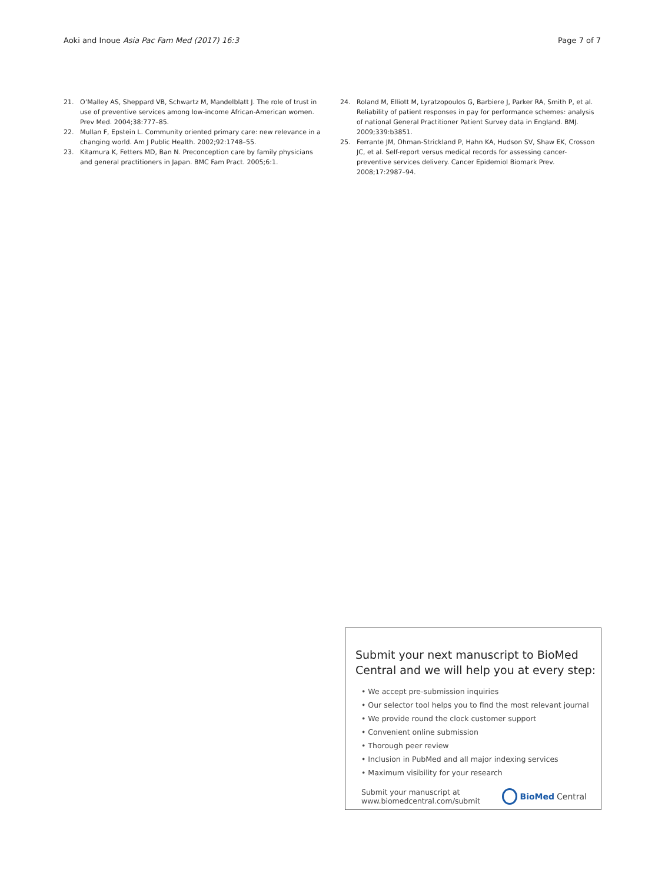Aoki and Inoue Asia Pac Fam Med (2017) 16:3
Page 7 of 7
21. O’Malley AS, Sheppard VB, Schwartz M, Mandelblatt J. The role of trust in use of preventive services among low-income African-American women. Prev Med. 2004;38:777–85.
22. Mullan F, Epstein L. Community oriented primary care: new relevance in a changing world. Am J Public Health. 2002;92:1748–55.
23. Kitamura K, Fetters MD, Ban N. Preconception care by family physicians and general practitioners in Japan. BMC Fam Pract. 2005;6:1.
24. Roland M, Elliott M, Lyratzopoulos G, Barbiere J, Parker RA, Smith P, et al. Reliability of patient responses in pay for performance schemes: analysis of national General Practitioner Patient Survey data in England. BMJ. 2009;339:b3851.
25. Ferrante JM, Ohman-Strickland P, Hahn KA, Hudson SV, Shaw EK, Crosson JC, et al. Self-report versus medical records for assessing cancer-preventive services delivery. Cancer Epidemiol Biomark Prev. 2008;17:2987–94.
Submit your next manuscript to BioMed Central and we will help you at every step:
• We accept pre-submission inquiries
• Our selector tool helps you to find the most relevant journal
• We provide round the clock customer support
• Convenient online submission
• Thorough peer review
• Inclusion in PubMed and all major indexing services
• Maximum visibility for your research
Submit your manuscript at
www.biomedcentral.com/submit
BioMed Central